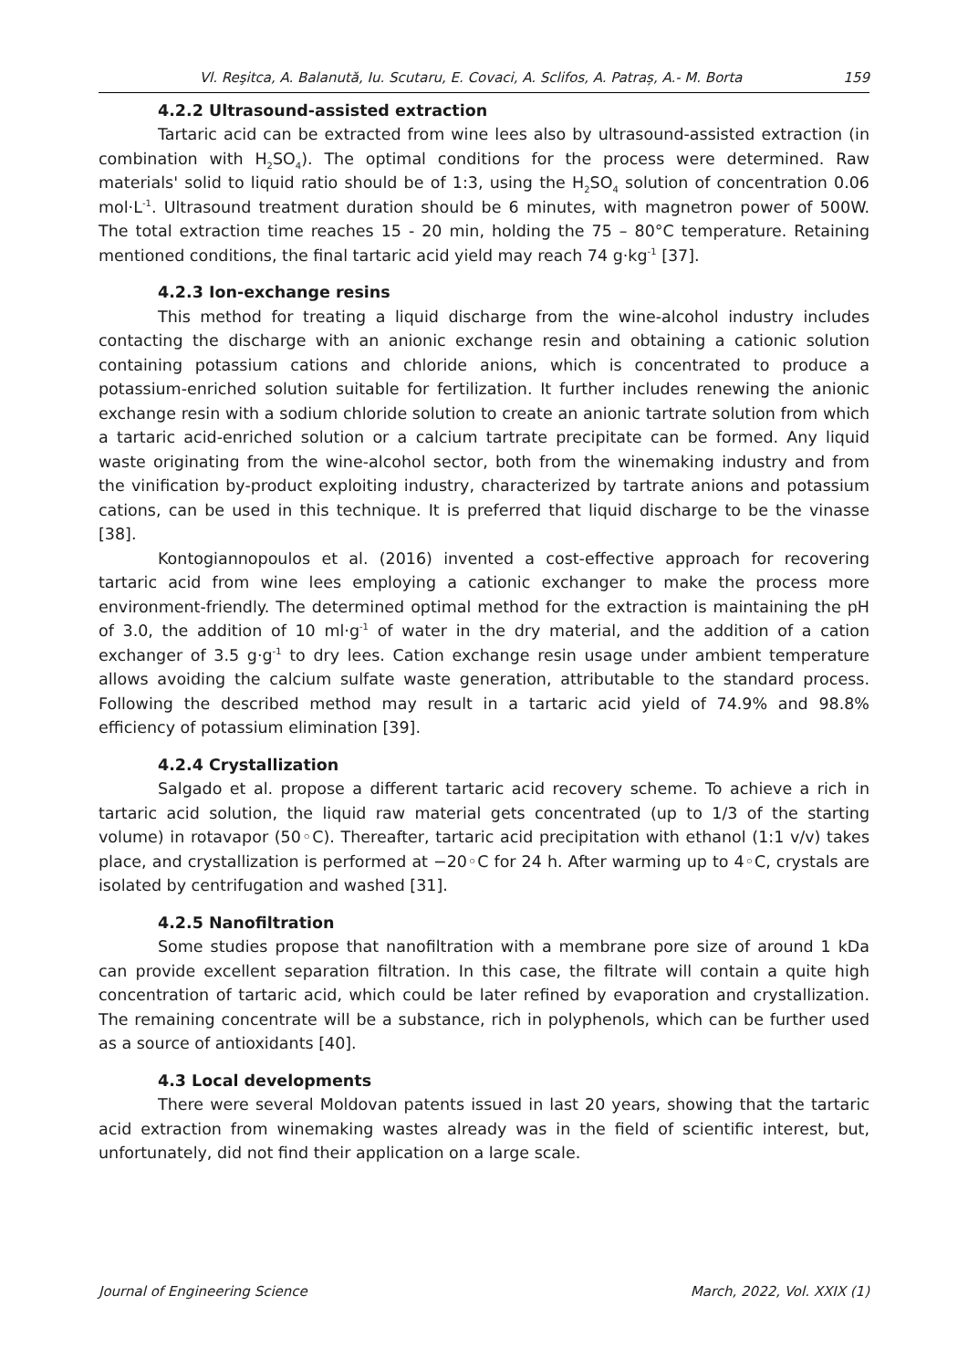Vl. Reşitca, A. Balanută, Iu. Scutaru, E. Covaci, A. Sclifos, A. Patraș, A.- M. Borta 159
4.2.2 Ultrasound-assisted extraction
Tartaric acid can be extracted from wine lees also by ultrasound-assisted extraction (in combination with H<sub>2</sub>SO<sub>4</sub>). The optimal conditions for the process were determined. Raw materials' solid to liquid ratio should be of 1:3, using the H<sub>2</sub>SO<sub>4</sub> solution of concentration 0.06 mol·L<sup>-1</sup>. Ultrasound treatment duration should be 6 minutes, with magnetron power of 500W. The total extraction time reaches 15 - 20 min, holding the 75 – 80°C temperature. Retaining mentioned conditions, the final tartaric acid yield may reach 74 g·kg<sup>-1</sup> [37].
4.2.3 Ion-exchange resins
This method for treating a liquid discharge from the wine-alcohol industry includes contacting the discharge with an anionic exchange resin and obtaining a cationic solution containing potassium cations and chloride anions, which is concentrated to produce a potassium-enriched solution suitable for fertilization. It further includes renewing the anionic exchange resin with a sodium chloride solution to create an anionic tartrate solution from which a tartaric acid-enriched solution or a calcium tartrate precipitate can be formed. Any liquid waste originating from the wine-alcohol sector, both from the winemaking industry and from the vinification by-product exploiting industry, characterized by tartrate anions and potassium cations, can be used in this technique. It is preferred that liquid discharge to be the vinasse [38].
Kontogiannopoulos et al. (2016) invented a cost-effective approach for recovering tartaric acid from wine lees employing a cationic exchanger to make the process more environment-friendly. The determined optimal method for the extraction is maintaining the pH of 3.0, the addition of 10 ml·g<sup>-1</sup> of water in the dry material, and the addition of a cation exchanger of 3.5 g·g<sup>-1</sup> to dry lees. Cation exchange resin usage under ambient temperature allows avoiding the calcium sulfate waste generation, attributable to the standard process. Following the described method may result in a tartaric acid yield of 74.9% and 98.8% efficiency of potassium elimination [39].
4.2.4 Crystallization
Salgado et al. propose a different tartaric acid recovery scheme. To achieve a rich in tartaric acid solution, the liquid raw material gets concentrated (up to 1/3 of the starting volume) in rotavapor (50◦C). Thereafter, tartaric acid precipitation with ethanol (1:1 v/v) takes place, and crystallization is performed at −20◦C for 24 h. After warming up to 4◦C, crystals are isolated by centrifugation and washed [31].
4.2.5 Nanofiltration
Some studies propose that nanofiltration with a membrane pore size of around 1 kDa can provide excellent separation filtration. In this case, the filtrate will contain a quite high concentration of tartaric acid, which could be later refined by evaporation and crystallization. The remaining concentrate will be a substance, rich in polyphenols, which can be further used as a source of antioxidants [40].
4.3 Local developments
There were several Moldovan patents issued in last 20 years, showing that the tartaric acid extraction from winemaking wastes already was in the field of scientific interest, but, unfortunately, did not find their application on a large scale.
Journal of Engineering Science March, 2022, Vol. XXIX (1)